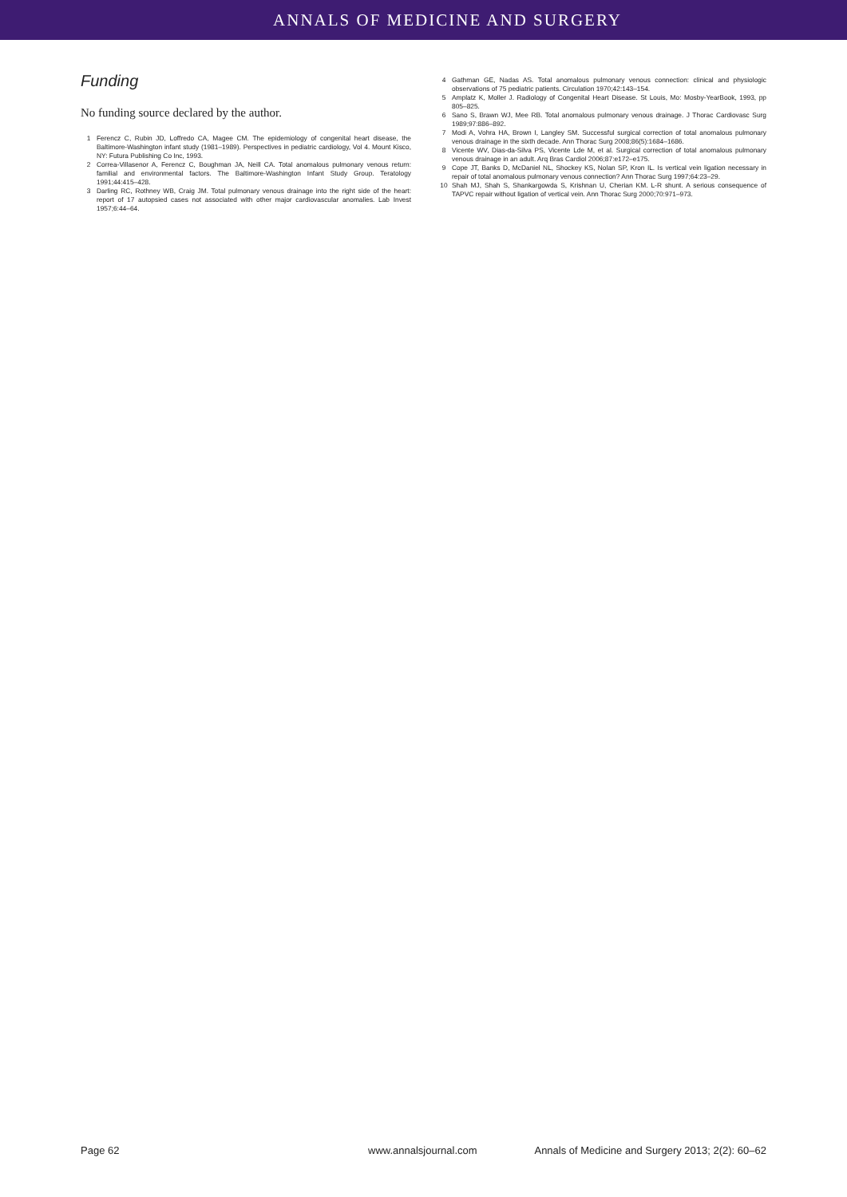ANNALS OF MEDICINE AND SURGERY
Funding
No funding source declared by the author.
1 Ferencz C, Rubin JD, Loffredo CA, Magee CM. The epidemiology of congenital heart disease, the Baltimore-Washington infant study (1981–1989). Perspectives in pediatric cardiology, Vol 4. Mount Kisco, NY: Futura Publishing Co Inc, 1993.
2 Correa-Villasenor A, Ferencz C, Boughman JA, Neill CA. Total anomalous pulmonary venous return: familial and environmental factors. The Baltimore-Washington Infant Study Group. Teratology 1991;44:415–428.
3 Darling RC, Rothney WB, Craig JM. Total pulmonary venous drainage into the right side of the heart: report of 17 autopsied cases not associated with other major cardiovascular anomalies. Lab Invest 1957;6:44–64.
4 Gathman GE, Nadas AS. Total anomalous pulmonary venous connection: clinical and physiologic observations of 75 pediatric patients. Circulation 1970;42:143–154.
5 Amplatz K, Moller J. Radiology of Congenital Heart Disease. St Louis, Mo: Mosby-YearBook, 1993, pp 805–825.
6 Sano S, Brawn WJ, Mee RB. Total anomalous pulmonary venous drainage. J Thorac Cardiovasc Surg 1989;97:886–892.
7 Modi A, Vohra HA, Brown I, Langley SM. Successful surgical correction of total anomalous pulmonary venous drainage in the sixth decade. Ann Thorac Surg 2008;86(5):1684–1686.
8 Vicente WV, Dias-da-Silva PS, Vicente Lde M, et al. Surgical correction of total anomalous pulmonary venous drainage in an adult. Arq Bras Cardiol 2006;87:e172–e175.
9 Cope JT, Banks D, McDaniel NL, Shockey KS, Nolan SP, Kron IL. Is vertical vein ligation necessary in repair of total anomalous pulmonary venous connection? Ann Thorac Surg 1997;64:23–29.
10 Shah MJ, Shah S, Shankargowda S, Krishnan U, Cherian KM. L-R shunt. A serious consequence of TAPVC repair without ligation of vertical vein. Ann Thorac Surg 2000;70:971–973.
Page 62 www.annalsjournal.com Annals of Medicine and Surgery 2013; 2(2): 60–62